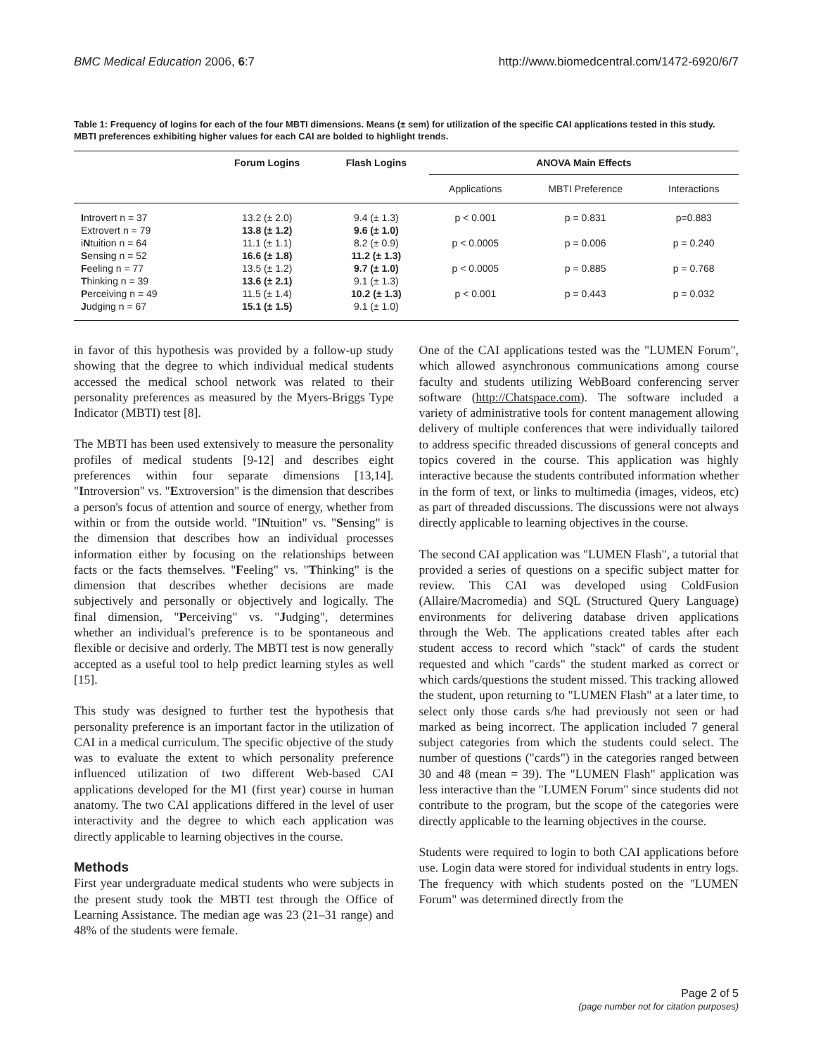BMC Medical Education 2006, 6:7 http://www.biomedcentral.com/1472-6920/6/7
Table 1: Frequency of logins for each of the four MBTI dimensions. Means (± sem) for utilization of the specific CAI applications tested in this study. MBTI preferences exhibiting higher values for each CAI are bolded to highlight trends.
| | Forum Logins | Flash Logins | ANOVA Main Effects | | |
| --- | --- | --- | --- | --- | --- |
| | | | Applications | MBTI Preference | Interactions |
| I ntrovert n = 37 | 13.2 (± 2.0) | 9.4 (± 1.3) | p < 0.001 | p = 0.831 | p=0.883 |
| Extrovert n = 79 | 13.8 (± 1.2) | 9.6 (± 1.0) | | | |
| i N tuition n = 64 | 11.1 (± 1.1) | 8.2 (± 0.9) | p < 0.0005 | p = 0.006 | p = 0.240 |
| S ensing n = 52 | 16.6 (± 1.8) | 11.2 (± 1.3) | | | |
| F eeling n = 77 | 13.5 (± 1.2) | 9.7 (± 1.0) | p < 0.0005 | p = 0.885 | p = 0.768 |
| T hinking n = 39 | 13.6 (± 2.1) | 9.1 (± 1.3) | | | |
| P erceiving n = 49 | 11.5 (± 1.4) | 10.2 (± 1.3) | p < 0.001 | p = 0.443 | p = 0.032 |
| J udging n = 67 | 15.1 (± 1.5) | 9.1 (± 1.0) | | | |
in favor of this hypothesis was provided by a follow-up study showing that the degree to which individual medical students accessed the medical school network was related to their personality preferences as measured by the Myers-Briggs Type Indicator (MBTI) test [8].
The MBTI has been used extensively to measure the personality profiles of medical students [9-12] and describes eight preferences within four separate dimensions [13,14]. "Introversion" vs. "Extroversion" is the dimension that describes a person's focus of attention and source of energy, whether from within or from the outside world. "INtuition" vs. "Sensing" is the dimension that describes how an individual processes information either by focusing on the relationships between facts or the facts themselves. "Feeling" vs. "Thinking" is the dimension that describes whether decisions are made subjectively and personally or objectively and logically. The final dimension, "Perceiving" vs. "Judging", determines whether an individual's preference is to be spontaneous and flexible or decisive and orderly. The MBTI test is now generally accepted as a useful tool to help predict learning styles as well [15].
This study was designed to further test the hypothesis that personality preference is an important factor in the utilization of CAI in a medical curriculum. The specific objective of the study was to evaluate the extent to which personality preference influenced utilization of two different Web-based CAI applications developed for the M1 (first year) course in human anatomy. The two CAI applications differed in the level of user interactivity and the degree to which each application was directly applicable to learning objectives in the course.
Methods
First year undergraduate medical students who were subjects in the present study took the MBTI test through the Office of Learning Assistance. The median age was 23 (21–31 range) and 48% of the students were female.
One of the CAI applications tested was the "LUMEN Forum", which allowed asynchronous communications among course faculty and students utilizing WebBoard conferencing server software (http://Chatspace.com). The software included a variety of administrative tools for content management allowing delivery of multiple conferences that were individually tailored to address specific threaded discussions of general concepts and topics covered in the course. This application was highly interactive because the students contributed information whether in the form of text, or links to multimedia (images, videos, etc) as part of threaded discussions. The discussions were not always directly applicable to learning objectives in the course.
The second CAI application was "LUMEN Flash", a tutorial that provided a series of questions on a specific subject matter for review. This CAI was developed using ColdFusion (Allaire/Macromedia) and SQL (Structured Query Language) environments for delivering database driven applications through the Web. The applications created tables after each student access to record which "stack" of cards the student requested and which "cards" the student marked as correct or which cards/questions the student missed. This tracking allowed the student, upon returning to "LUMEN Flash" at a later time, to select only those cards s/he had previously not seen or had marked as being incorrect. The application included 7 general subject categories from which the students could select. The number of questions ("cards") in the categories ranged between 30 and 48 (mean = 39). The "LUMEN Flash" application was less interactive than the "LUMEN Forum" since students did not contribute to the program, but the scope of the categories were directly applicable to the learning objectives in the course.
Students were required to login to both CAI applications before use. Login data were stored for individual students in entry logs. The frequency with which students posted on the "LUMEN Forum" was determined directly from the
Page 2 of 5
(page number not for citation purposes)